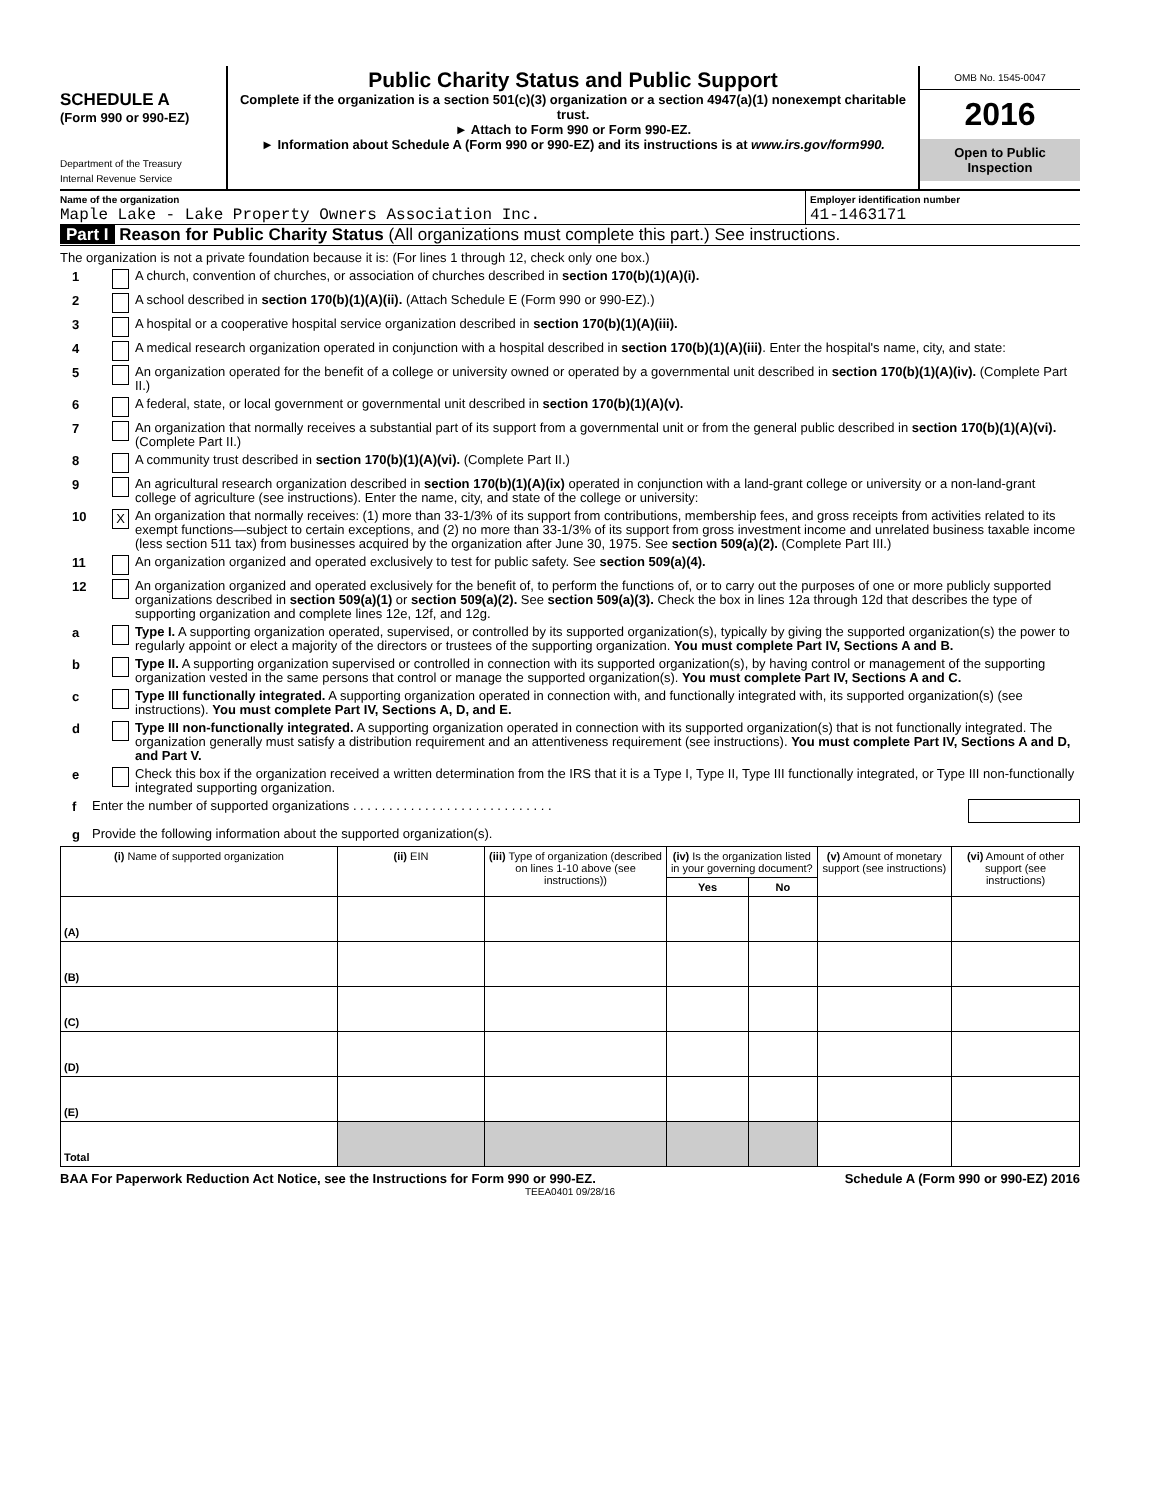SCHEDULE A
(Form 990 or 990-EZ)
Department of the Treasury
Internal Revenue Service
Public Charity Status and Public Support
Complete if the organization is a section 501(c)(3) organization or a section 4947(a)(1) nonexempt charitable trust.
► Attach to Form 990 or Form 990-EZ.
► Information about Schedule A (Form 990 or 990-EZ) and its instructions is at www.irs.gov/form990.
OMB No. 1545-0047
2016
Open to Public Inspection
Name of the organization
Maple Lake - Lake Property Owners Association Inc.
Employer identification number
41-1463171
Part I Reason for Public Charity Status (All organizations must complete this part.) See instructions.
The organization is not a private foundation because it is: (For lines 1 through 12, check only one box.)
1 A church, convention of churches, or association of churches described in section 170(b)(1)(A)(i).
2 A school described in section 170(b)(1)(A)(ii). (Attach Schedule E (Form 990 or 990-EZ).)
3 A hospital or a cooperative hospital service organization described in section 170(b)(1)(A)(iii).
4 A medical research organization operated in conjunction with a hospital described in section 170(b)(1)(A)(iii). Enter the hospital's name, city, and state:
5 An organization operated for the benefit of a college or university owned or operated by a governmental unit described in section 170(b)(1)(A)(iv). (Complete Part II.)
6 A federal, state, or local government or governmental unit described in section 170(b)(1)(A)(v).
7 An organization that normally receives a substantial part of its support from a governmental unit or from the general public described in section 170(b)(1)(A)(vi). (Complete Part II.)
8 A community trust described in section 170(b)(1)(A)(vi). (Complete Part II.)
9 An agricultural research organization described in section 170(b)(1)(A)(ix) operated in conjunction with a land-grant college or university or a non-land-grant college of agriculture (see instructions). Enter the name, city, and state of the college or university:
10 X An organization that normally receives: (1) more than 33-1/3% of its support from contributions, membership fees, and gross receipts from activities related to its exempt functions—subject to certain exceptions, and (2) no more than 33-1/3% of its support from gross investment income and unrelated business taxable income (less section 511 tax) from businesses acquired by the organization after June 30, 1975. See section 509(a)(2). (Complete Part III.)
11 An organization organized and operated exclusively to test for public safety. See section 509(a)(4).
12 An organization organized and operated exclusively for the benefit of, to perform the functions of, or to carry out the purposes of one or more publicly supported organizations described in section 509(a)(1) or section 509(a)(2). See section 509(a)(3). Check the box in lines 12a through 12d that describes the type of supporting organization and complete lines 12e, 12f, and 12g.
a Type I. A supporting organization operated, supervised, or controlled by its supported organization(s), typically by giving the supported organization(s) the power to regularly appoint or elect a majority of the directors or trustees of the supporting organization. You must complete Part IV, Sections A and B.
b Type II. A supporting organization supervised or controlled in connection with its supported organization(s), by having control or management of the supporting organization vested in the same persons that control or manage the supported organization(s). You must complete Part IV, Sections A and C.
c Type III functionally integrated. A supporting organization operated in connection with, and functionally integrated with, its supported organization(s) (see instructions). You must complete Part IV, Sections A, D, and E.
d Type III non-functionally integrated. A supporting organization operated in connection with its supported organization(s) that is not functionally integrated. The organization generally must satisfy a distribution requirement and an attentiveness requirement (see instructions). You must complete Part IV, Sections A and D, and Part V.
e Check this box if the organization received a written determination from the IRS that it is a Type I, Type II, Type III functionally integrated, or Type III non-functionally integrated supporting organization.
f Enter the number of supported organizations . . . . . . . . . . . . . . . . . . . . . . . . . . . .
g Provide the following information about the supported organization(s).
| (i) Name of supported organization | (ii) EIN | (iii) Type of organization (described on lines 1-10 above (see instructions)) | (iv) Is the organization listed in your governing document? | | (v) Amount of monetary support (see instructions) | (vi) Amount of other support (see instructions) |
| --- | --- | --- | --- | --- | --- | --- |
| | | | Yes | No | | |
| (A) | | | | | | |
| (B) | | | | | | |
| (C) | | | | | | |
| (D) | | | | | | |
| (E) | | | | | | |
| Total | | | | | | |
BAA For Paperwork Reduction Act Notice, see the Instructions for Form 990 or 990-EZ. Schedule A (Form 990 or 990-EZ) 2016
TEEA0401 09/28/16